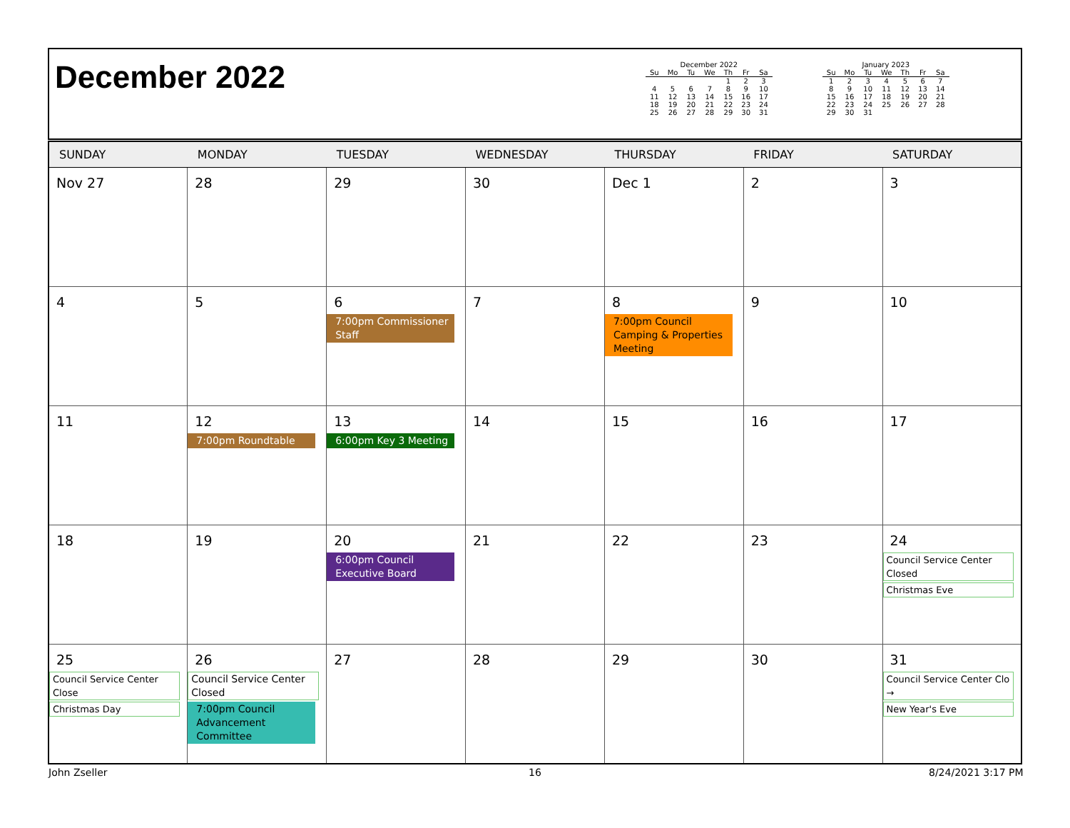December 2022
December 2022
| Su | Mo | Tu | We | Th | Fr | Sa |
| --- | --- | --- | --- | --- | --- | --- |
| | | | | 1 | 2 | 3 |
| 4 | 5 | 6 | 7 | 8 | 9 | 10 |
| 11 | 12 | 13 | 14 | 15 | 16 | 17 |
| 18 | 19 | 20 | 21 | 22 | 23 | 24 |
| 25 | 26 | 27 | 28 | 29 | 30 | 31 |
January 2023
| Su | Mo | Tu | We | Th | Fr | Sa |
| --- | --- | --- | --- | --- | --- | --- |
| 1 | 2 | 3 | 4 | 5 | 6 | 7 |
| 8 | 9 | 10 | 11 | 12 | 13 | 14 |
| 15 | 16 | 17 | 18 | 19 | 20 | 21 |
| 22 | 23 | 24 | 25 | 26 | 27 | 28 |
| 29 | 30 | 31 | | | | |
| SUNDAY | MONDAY | TUESDAY | WEDNESDAY | THURSDAY | FRIDAY | SATURDAY |
| --- | --- | --- | --- | --- | --- | --- |
| Nov 27 | 28 | 29 | 30 | Dec 1 | 2 | 3 |
| 4 | 5 | 6 7:00pm Commissioner Staff | 7 | 8 7:00pm Council Camping & Properties Meeting | 9 | 10 |
| 11 | 12 7:00pm Roundtable | 13 6:00pm Key 3 Meeting | 14 | 15 | 16 | 17 |
| 18 | 19 | 20 6:00pm Council Executive Board | 21 | 22 | 23 | 24 Council Service Center Closed Christmas Eve |
| 25 Council Service Center Close Christmas Day | 26 Council Service Center Closed 7:00pm Council Advancement Committee | 27 | 28 | 29 | 30 | 31 Council Service Center Clo → New Year's Eve |
John Zseller 16 8/24/2021 3:17 PM